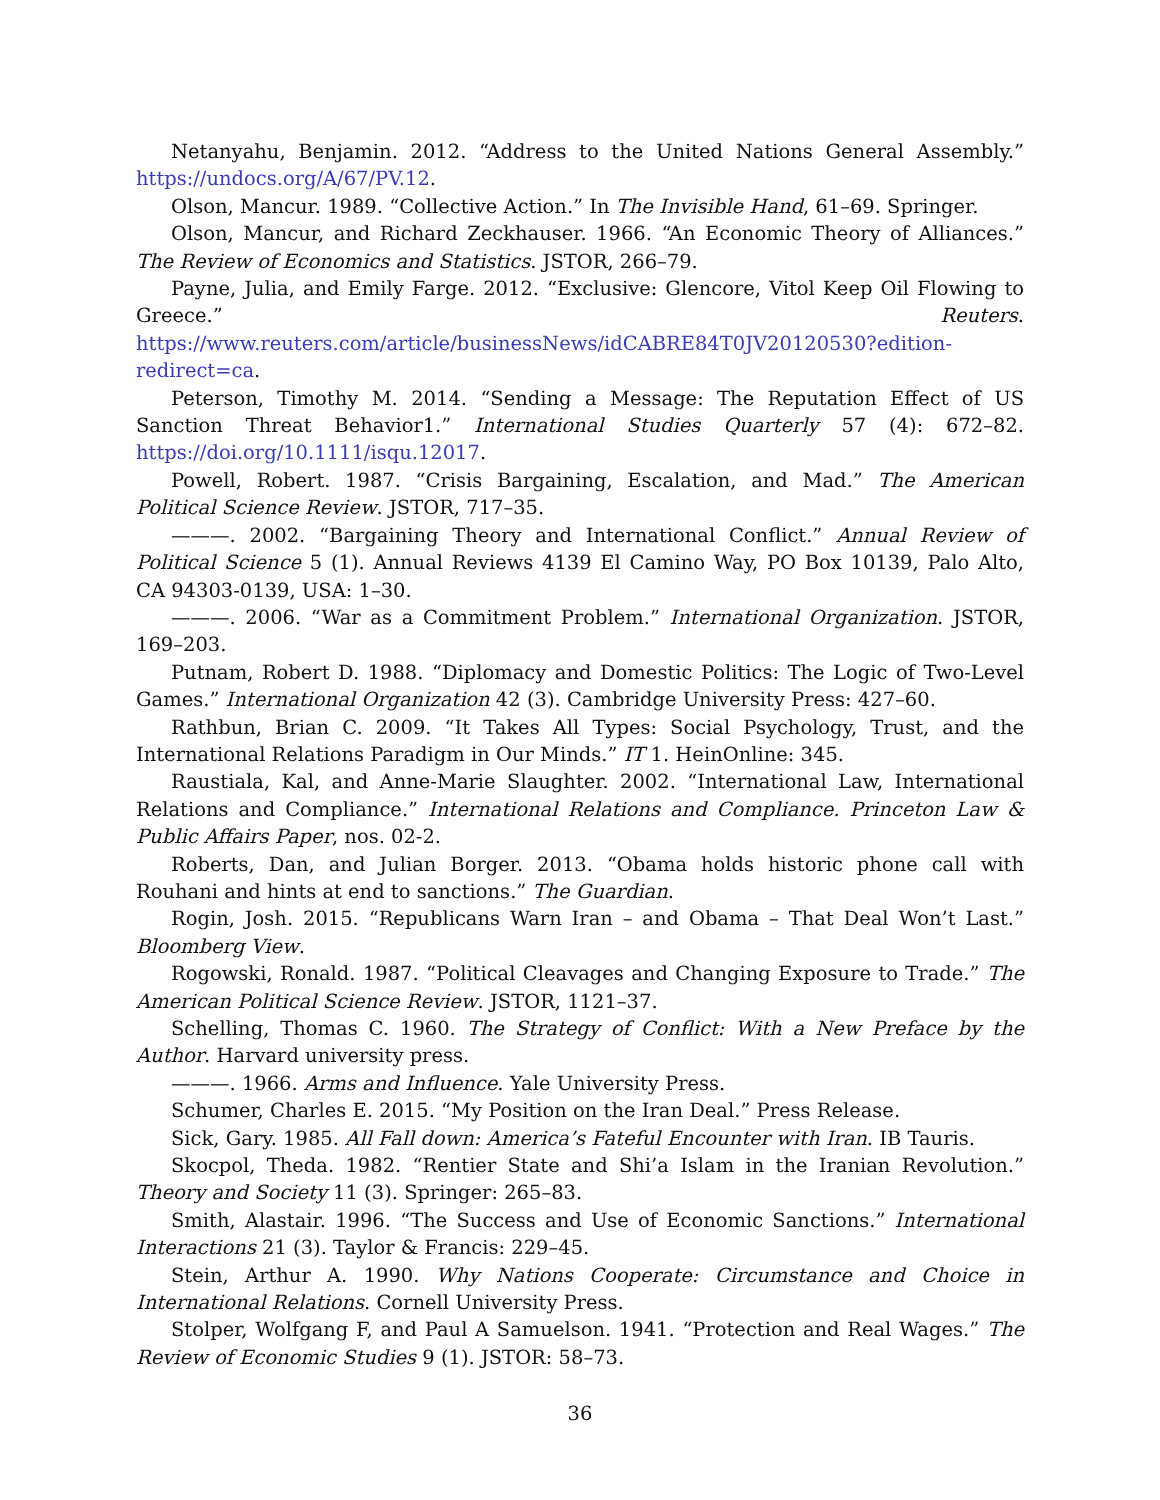Netanyahu, Benjamin. 2012. “Address to the United Nations General Assembly.” https://undocs.org/A/67/PV.12.
Olson, Mancur. 1989. “Collective Action.” In The Invisible Hand, 61–69. Springer.
Olson, Mancur, and Richard Zeckhauser. 1966. “An Economic Theory of Alliances.” The Review of Economics and Statistics. JSTOR, 266–79.
Payne, Julia, and Emily Farge. 2012. “Exclusive: Glencore, Vitol Keep Oil Flowing to Greece.” Reuters. https://www.reuters.com/article/businessNews/idCABRE84T0JV20120530?edition-redirect=ca.
Peterson, Timothy M. 2014. “Sending a Message: The Reputation Effect of US Sanction Threat Behavior1.” International Studies Quarterly 57 (4): 672–82. https://doi.org/10.1111/isqu.12017.
Powell, Robert. 1987. “Crisis Bargaining, Escalation, and Mad.” The American Political Science Review. JSTOR, 717–35.
———. 2002. “Bargaining Theory and International Conflict.” Annual Review of Political Science 5 (1). Annual Reviews 4139 El Camino Way, PO Box 10139, Palo Alto, CA 94303-0139, USA: 1–30.
———. 2006. “War as a Commitment Problem.” International Organization. JSTOR, 169–203.
Putnam, Robert D. 1988. “Diplomacy and Domestic Politics: The Logic of Two-Level Games.” International Organization 42 (3). Cambridge University Press: 427–60.
Rathbun, Brian C. 2009. “It Takes All Types: Social Psychology, Trust, and the International Relations Paradigm in Our Minds.” IT 1. HeinOnline: 345.
Raustiala, Kal, and Anne-Marie Slaughter. 2002. “International Law, International Relations and Compliance.” International Relations and Compliance. Princeton Law & Public Affairs Paper, nos. 02-2.
Roberts, Dan, and Julian Borger. 2013. “Obama holds historic phone call with Rouhani and hints at end to sanctions.” The Guardian.
Rogin, Josh. 2015. “Republicans Warn Iran – and Obama – That Deal Won’t Last.” Bloomberg View.
Rogowski, Ronald. 1987. “Political Cleavages and Changing Exposure to Trade.” The American Political Science Review. JSTOR, 1121–37.
Schelling, Thomas C. 1960. The Strategy of Conflict: With a New Preface by the Author. Harvard university press.
———. 1966. Arms and Influence. Yale University Press.
Schumer, Charles E. 2015. “My Position on the Iran Deal.” Press Release.
Sick, Gary. 1985. All Fall down: America’s Fateful Encounter with Iran. IB Tauris.
Skocpol, Theda. 1982. “Rentier State and Shi’a Islam in the Iranian Revolution.” Theory and Society 11 (3). Springer: 265–83.
Smith, Alastair. 1996. “The Success and Use of Economic Sanctions.” International Interactions 21 (3). Taylor & Francis: 229–45.
Stein, Arthur A. 1990. Why Nations Cooperate: Circumstance and Choice in International Relations. Cornell University Press.
Stolper, Wolfgang F, and Paul A Samuelson. 1941. “Protection and Real Wages.” The Review of Economic Studies 9 (1). JSTOR: 58–73.
36